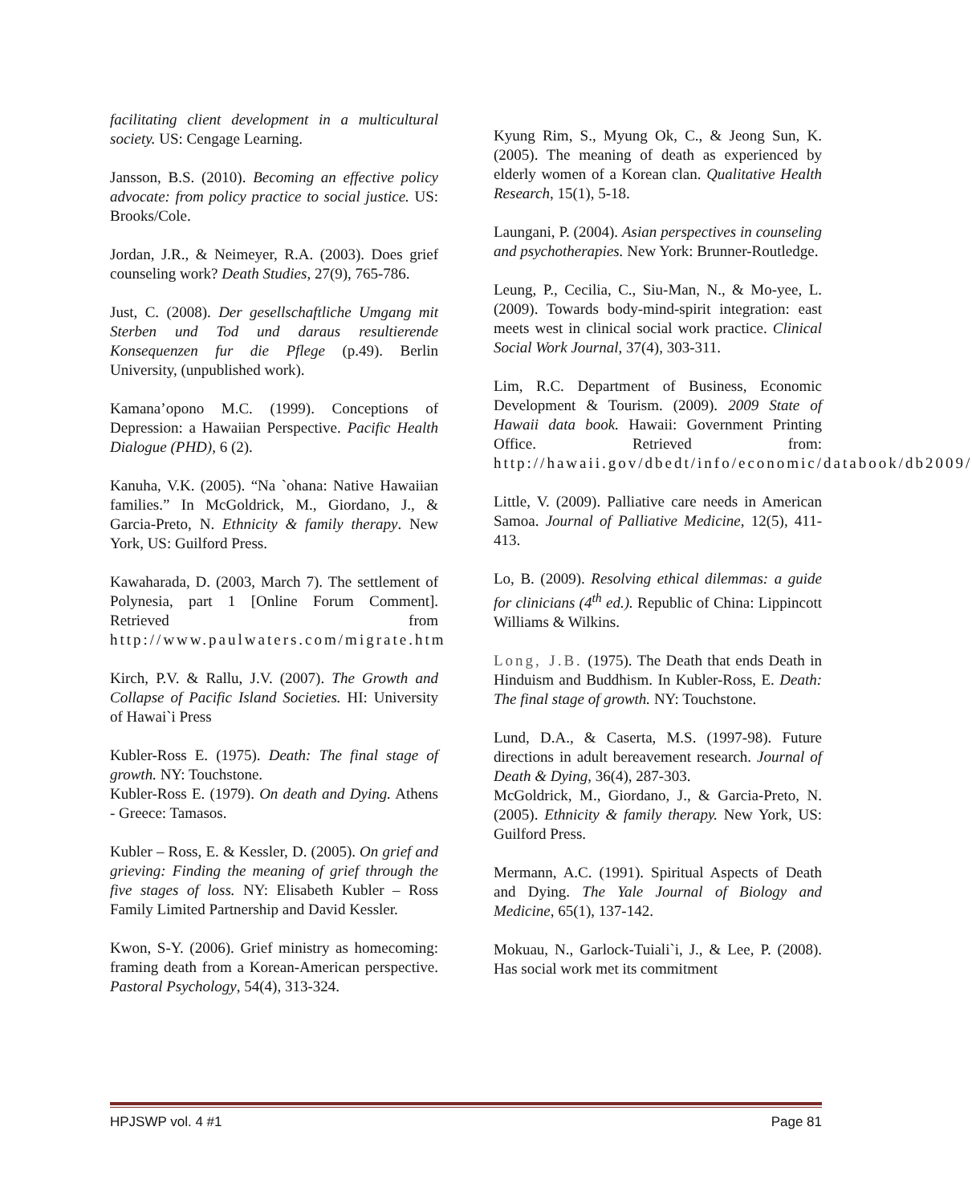facilitating client development in a multicultural society. US: Cengage Learning.
Jansson, B.S. (2010). Becoming an effective policy advocate: from policy practice to social justice. US: Brooks/Cole.
Jordan, J.R., & Neimeyer, R.A. (2003). Does grief counseling work? Death Studies, 27(9), 765-786.
Just, C. (2008). Der gesellschaftliche Umgang mit Sterben und Tod und daraus resultierende Konsequenzen fur die Pflege (p.49). Berlin University, (unpublished work).
Kamana’opono M.C. (1999). Conceptions of Depression: a Hawaiian Perspective. Pacific Health Dialogue (PHD), 6 (2).
Kanuha, V.K. (2005). “Na `ohana: Native Hawaiian families.” In McGoldrick, M., Giordano, J., & Garcia-Preto, N. Ethnicity & family therapy. New York, US: Guilford Press.
Kawaharada, D. (2003, March 7). The settlement of Polynesia, part 1 [Online Forum Comment]. Retrieved from http://www.paulwaters.com/migrate.htm
Kirch, P.V. & Rallu, J.V. (2007). The Growth and Collapse of Pacific Island Societies. HI: University of Hawai`i Press
Kubler-Ross E. (1975). Death: The final stage of growth. NY: Touchstone.
Kubler-Ross E. (1979). On death and Dying. Athens - Greece: Tamasos.
Kubler – Ross, E. & Kessler, D. (2005). On grief and grieving: Finding the meaning of grief through the five stages of loss. NY: Elisabeth Kubler – Ross Family Limited Partnership and David Kessler.
Kwon, S-Y. (2006). Grief ministry as homecoming: framing death from a Korean-American perspective. Pastoral Psychology, 54(4), 313-324.
Kyung Rim, S., Myung Ok, C., & Jeong Sun, K. (2005). The meaning of death as experienced by elderly women of a Korean clan. Qualitative Health Research, 15(1), 5-18.
Laungani, P. (2004). Asian perspectives in counseling and psychotherapies. New York: Brunner-Routledge.
Leung, P., Cecilia, C., Siu-Man, N., & Mo-yee, L. (2009). Towards body-mind-spirit integration: east meets west in clinical social work practice. Clinical Social Work Journal, 37(4), 303-311.
Lim, R.C. Department of Business, Economic Development & Tourism. (2009). 2009 State of Hawaii data book. Hawaii: Government Printing Office. Retrieved from: http://hawaii.gov/dbedt/info/economic/databook/db2009/
Little, V. (2009). Palliative care needs in American Samoa. Journal of Palliative Medicine, 12(5), 411-413.
Lo, B. (2009). Resolving ethical dilemmas: a guide for clinicians (4<sup>th</sup> ed.). Republic of China: Lippincott Williams & Wilkins.
Long, J.B. (1975). The Death that ends Death in Hinduism and Buddhism. In Kubler-Ross, E. Death: The final stage of growth. NY: Touchstone.
Lund, D.A., & Caserta, M.S. (1997-98). Future directions in adult bereavement research. Journal of Death & Dying, 36(4), 287-303.
McGoldrick, M., Giordano, J., & Garcia-Preto, N. (2005). Ethnicity & family therapy. New York, US: Guilford Press.
Mermann, A.C. (1991). Spiritual Aspects of Death and Dying. The Yale Journal of Biology and Medicine, 65(1), 137-142.
Mokuau, N., Garlock-Tuiali`i, J., & Lee, P. (2008). Has social work met its commitment
HPJSWP vol. 4 #1 Page 81